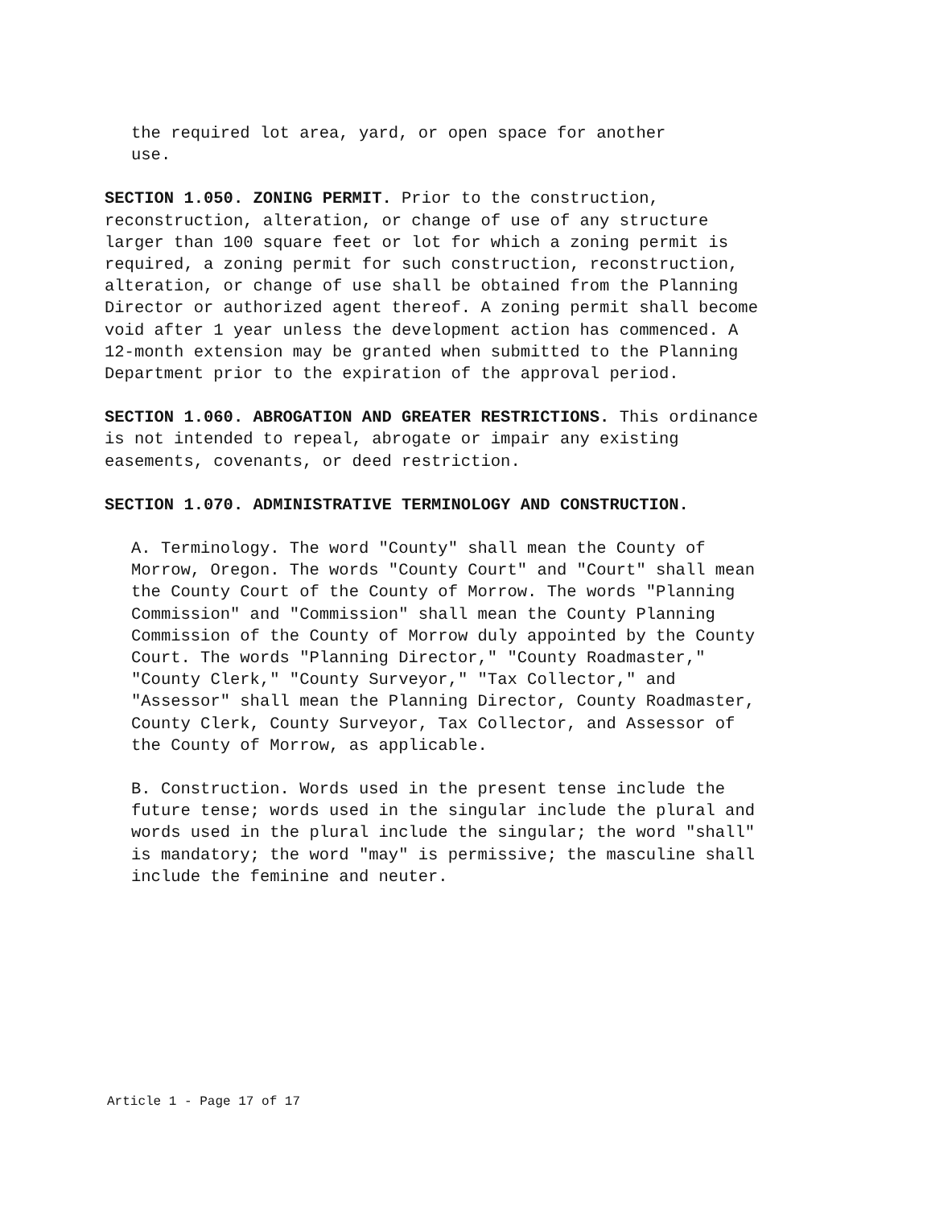the required lot area, yard, or open space for another
use.
SECTION 1.050. ZONING PERMIT. Prior to the construction, reconstruction, alteration, or change of use of any structure larger than 100 square feet or lot for which a zoning permit is required, a zoning permit for such construction, reconstruction, alteration, or change of use shall be obtained from the Planning Director or authorized agent thereof. A zoning permit shall become void after 1 year unless the development action has commenced. A 12-month extension may be granted when submitted to the Planning Department prior to the expiration of the approval period.
SECTION 1.060. ABROGATION AND GREATER RESTRICTIONS. This ordinance is not intended to repeal, abrogate or impair any existing easements, covenants, or deed restriction.
SECTION 1.070. ADMINISTRATIVE TERMINOLOGY AND CONSTRUCTION.
A. Terminology. The word "County" shall mean the County of Morrow, Oregon. The words "County Court" and "Court" shall mean the County Court of the County of Morrow. The words "Planning Commission" and "Commission" shall mean the County Planning Commission of the County of Morrow duly appointed by the County Court. The words "Planning Director," "County Roadmaster," "County Clerk," "County Surveyor," "Tax Collector," and "Assessor" shall mean the Planning Director, County Roadmaster, County Clerk, County Surveyor, Tax Collector, and Assessor of the County of Morrow, as applicable.
B. Construction. Words used in the present tense include the future tense; words used in the singular include the plural and words used in the plural include the singular; the word "shall" is mandatory; the word "may" is permissive; the masculine shall include the feminine and neuter.
Article 1 - Page 17 of 17